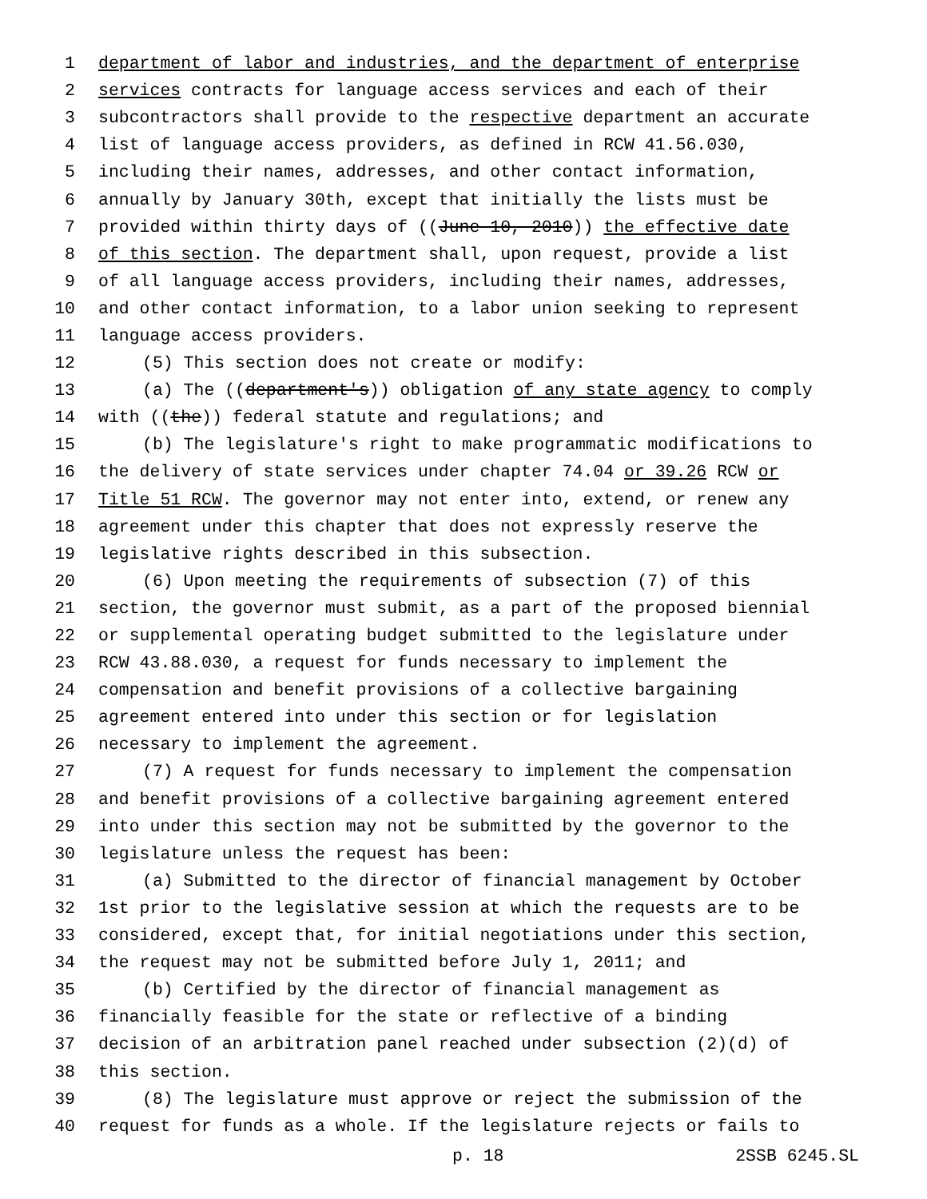1 department of labor and industries, and the department of enterprise
2 services contracts for language access services and each of their
3 subcontractors shall provide to the respective department an accurate
4 list of language access providers, as defined in RCW 41.56.030,
5 including their names, addresses, and other contact information,
6 annually by January 30th, except that initially the lists must be
7 provided within thirty days of ((June 10, 2010)) the effective date
8 of this section. The department shall, upon request, provide a list
9 of all language access providers, including their names, addresses,
10 and other contact information, to a labor union seeking to represent
11 language access providers.
12 (5) This section does not create or modify:
13 (a) The ((department's)) obligation of any state agency to comply
14 with ((the)) federal statute and regulations; and
15 (b) The legislature's right to make programmatic modifications to
16 the delivery of state services under chapter 74.04 or 39.26 RCW or
17 Title 51 RCW. The governor may not enter into, extend, or renew any
18 agreement under this chapter that does not expressly reserve the
19 legislative rights described in this subsection.
20 (6) Upon meeting the requirements of subsection (7) of this
21 section, the governor must submit, as a part of the proposed biennial
22 or supplemental operating budget submitted to the legislature under
23 RCW 43.88.030, a request for funds necessary to implement the
24 compensation and benefit provisions of a collective bargaining
25 agreement entered into under this section or for legislation
26 necessary to implement the agreement.
27 (7) A request for funds necessary to implement the compensation
28 and benefit provisions of a collective bargaining agreement entered
29 into under this section may not be submitted by the governor to the
30 legislature unless the request has been:
31 (a) Submitted to the director of financial management by October
32 1st prior to the legislative session at which the requests are to be
33 considered, except that, for initial negotiations under this section,
34 the request may not be submitted before July 1, 2011; and
35 (b) Certified by the director of financial management as
36 financially feasible for the state or reflective of a binding
37 decision of an arbitration panel reached under subsection (2)(d) of
38 this section.
39 (8) The legislature must approve or reject the submission of the
40 request for funds as a whole. If the legislature rejects or fails to
p. 18 2SSB 6245.SL